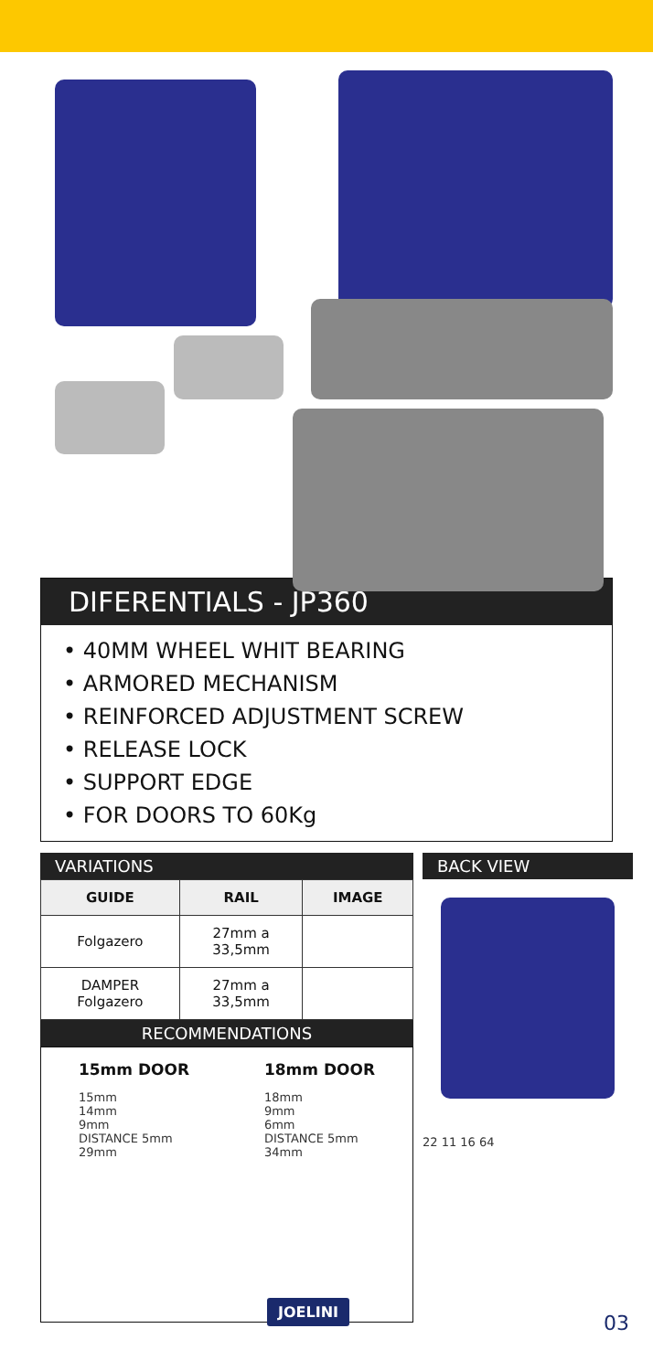DIFERENTIALS - JP360
• 40MM WHEEL WHIT BEARING
• ARMORED MECHANISM
• REINFORCED ADJUSTMENT SCREW
• RELEASE LOCK
• SUPPORT EDGE
• FOR DOORS TO 60Kg
VARIATIONS
| GUIDE | RAIL | IMAGE |
| --- | --- | --- |
| Folgazero | 27mm a 33,5mm | |
| DAMPER Folgazero | 27mm a 33,5mm | |
RECOMMENDATIONS
15mm DOOR
15mm
14mm
9mm
DISTANCE 5mm
29mm
18mm DOOR
18mm
9mm
6mm
DISTANCE 5mm
34mm
BACK VIEW
22 11 16 64
JOELINI
03